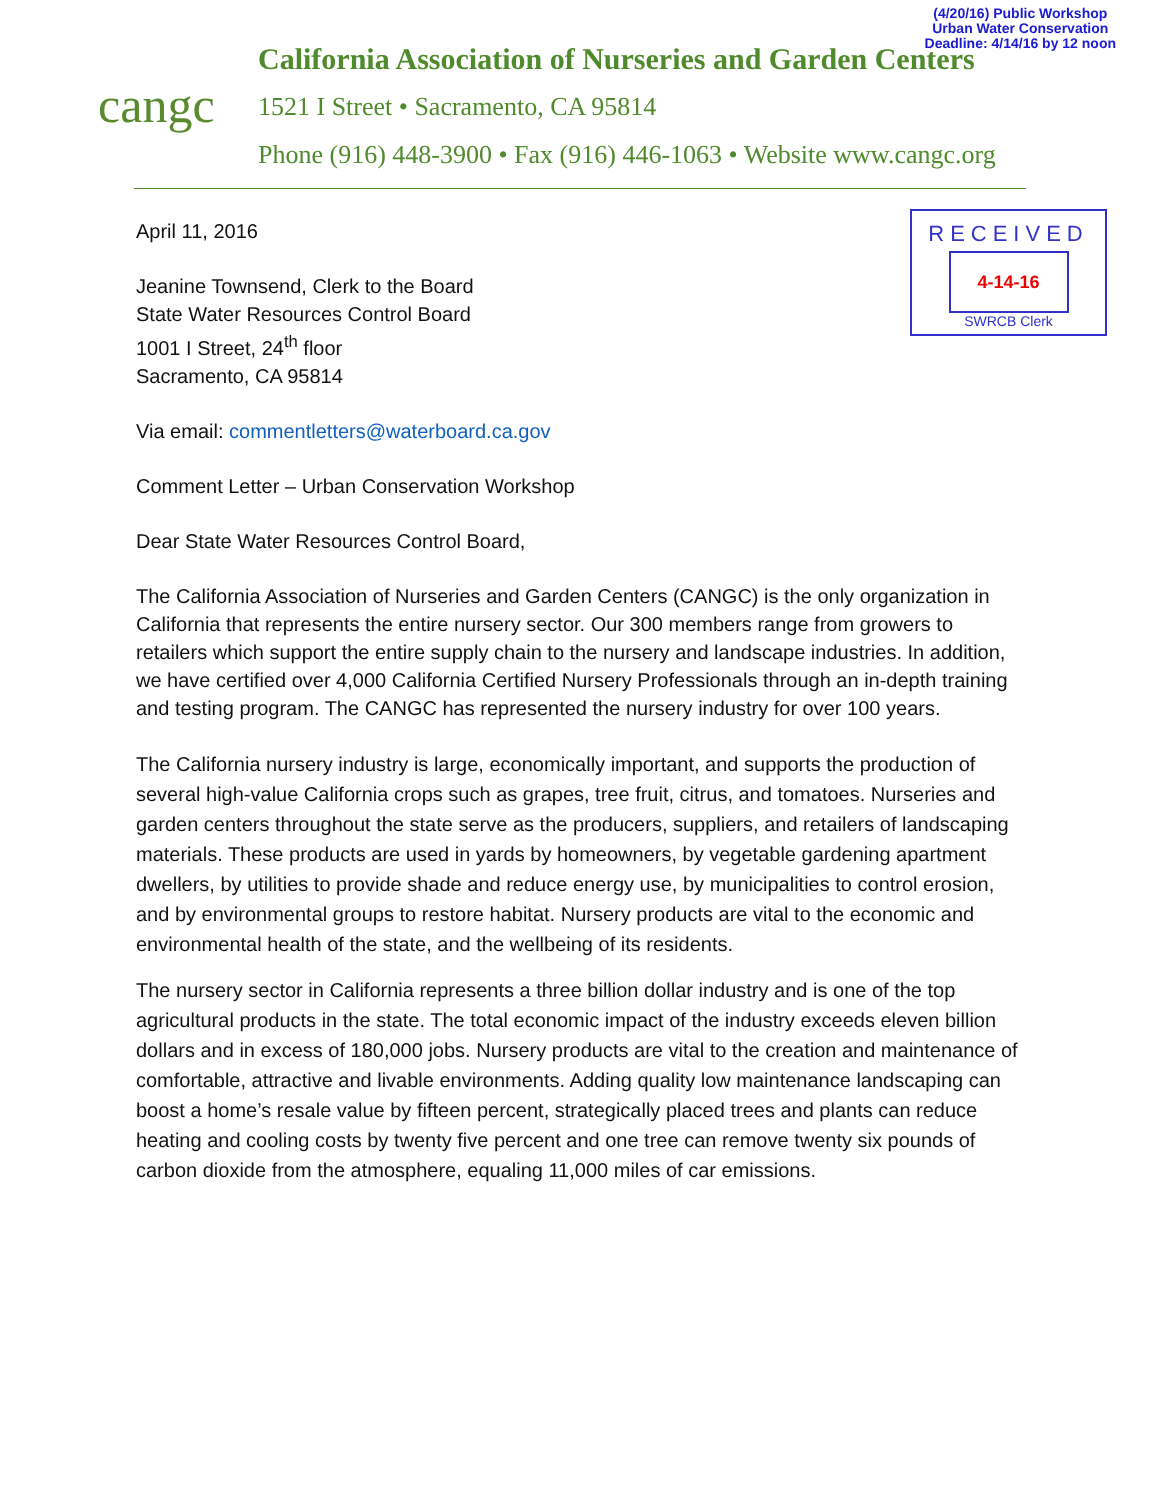(4/20/16) Public Workshop
Urban Water Conservation
Deadline: 4/14/16 by 12 noon
cangc
California Association of Nurseries and Garden Centers
1521 I Street • Sacramento, CA 95814
Phone (916) 448-3900 • Fax (916) 446-1063 • Website www.cangc.org
RECEIVED
4-14-16
SWRCB Clerk
April 11, 2016
Jeanine Townsend, Clerk to the Board
State Water Resources Control Board
1001 I Street, 24<sup>th</sup> floor
Sacramento, CA 95814
Via email: commentletters@waterboard.ca.gov
Comment Letter – Urban Conservation Workshop
Dear State Water Resources Control Board,
The California Association of Nurseries and Garden Centers (CANGC) is the only organization in California that represents the entire nursery sector. Our 300 members range from growers to retailers which support the entire supply chain to the nursery and landscape industries. In addition, we have certified over 4,000 California Certified Nursery Professionals through an in-depth training and testing program. The CANGC has represented the nursery industry for over 100 years.
The California nursery industry is large, economically important, and supports the production of several high-value California crops such as grapes, tree fruit, citrus, and tomatoes. Nurseries and garden centers throughout the state serve as the producers, suppliers, and retailers of landscaping materials. These products are used in yards by homeowners, by vegetable gardening apartment dwellers, by utilities to provide shade and reduce energy use, by municipalities to control erosion, and by environmental groups to restore habitat. Nursery products are vital to the economic and environmental health of the state, and the wellbeing of its residents.
The nursery sector in California represents a three billion dollar industry and is one of the top agricultural products in the state. The total economic impact of the industry exceeds eleven billion dollars and in excess of 180,000 jobs. Nursery products are vital to the creation and maintenance of comfortable, attractive and livable environments. Adding quality low maintenance landscaping can boost a home’s resale value by fifteen percent, strategically placed trees and plants can reduce heating and cooling costs by twenty five percent and one tree can remove twenty six pounds of carbon dioxide from the atmosphere, equaling 11,000 miles of car emissions.